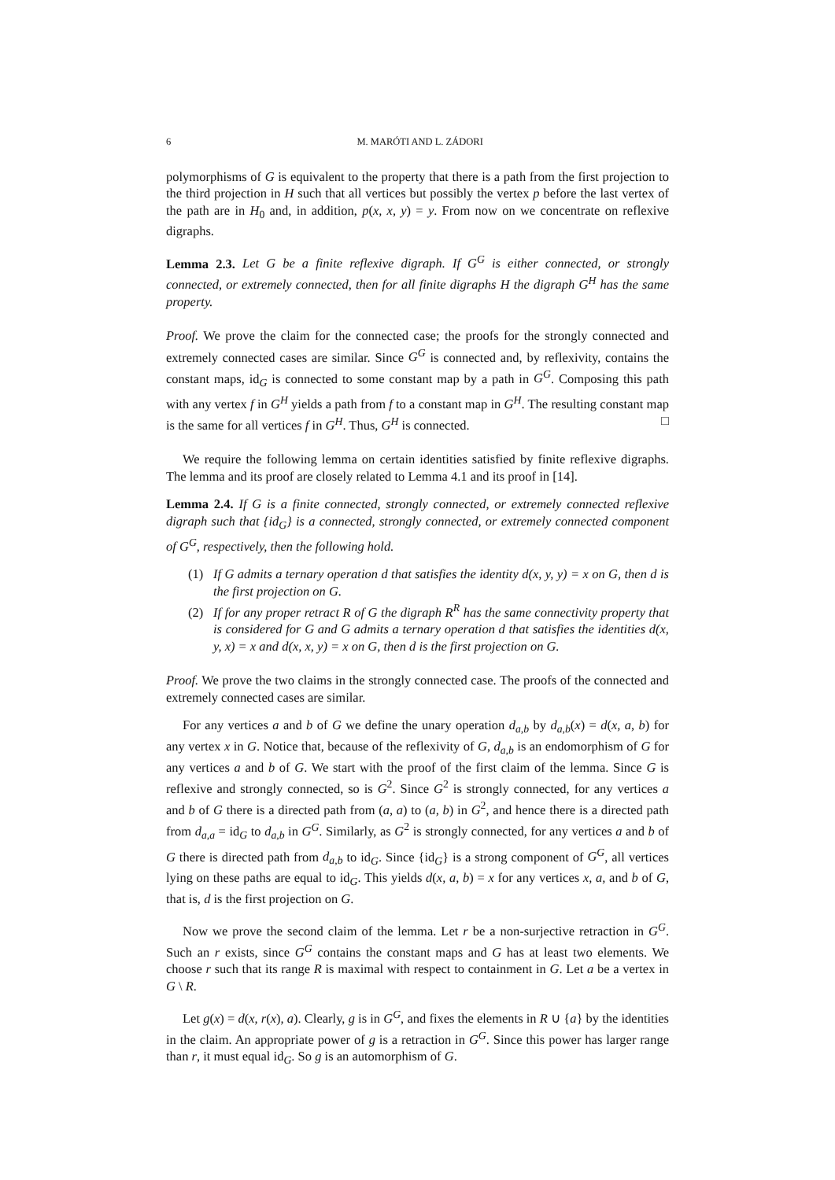6 M. MARÓTI AND L. ZÁDORI
polymorphisms of G is equivalent to the property that there is a path from the first projection to the third projection in H such that all vertices but possibly the vertex p before the last vertex of the path are in H<sub>0</sub> and, in addition, p(x, x, y) = y. From now on we concentrate on reflexive digraphs.
Lemma 2.3. Let G be a finite reflexive digraph. If G<sup>G</sup> is either connected, or strongly connected, or extremely connected, then for all finite digraphs H the digraph G<sup>H</sup> has the same property.
Proof. We prove the claim for the connected case; the proofs for the strongly connected and extremely connected cases are similar. Since G<sup>G</sup> is connected and, by reflexivity, contains the constant maps, id<sub>G</sub> is connected to some constant map by a path in G<sup>G</sup>. Composing this path with any vertex f in G<sup>H</sup> yields a path from f to a constant map in G<sup>H</sup>. The resulting constant map is the same for all vertices f in G<sup>H</sup>. Thus, G<sup>H</sup> is connected. □
We require the following lemma on certain identities satisfied by finite reflexive digraphs. The lemma and its proof are closely related to Lemma 4.1 and its proof in [14].
Lemma 2.4. If G is a finite connected, strongly connected, or extremely connected reflexive digraph such that {id<sub>G</sub>} is a connected, strongly connected, or extremely connected component of G<sup>G</sup>, respectively, then the following hold.
(1) If G admits a ternary operation d that satisfies the identity d(x, y, y) = x on G, then d is the first projection on G.
(2) If for any proper retract R of G the digraph R<sup>R</sup> has the same connectivity property that is considered for G and G admits a ternary operation d that satisfies the identities d(x, y, x) = x and d(x, x, y) = x on G, then d is the first projection on G.
Proof. We prove the two claims in the strongly connected case. The proofs of the connected and extremely connected cases are similar.
For any vertices a and b of G we define the unary operation d<sub>a,b</sub> by d<sub>a,b</sub>(x) = d(x, a, b) for any vertex x in G. Notice that, because of the reflexivity of G, d<sub>a,b</sub> is an endomorphism of G for any vertices a and b of G. We start with the proof of the first claim of the lemma. Since G is reflexive and strongly connected, so is G<sup>2</sup>. Since G<sup>2</sup> is strongly connected, for any vertices a and b of G there is a directed path from (a, a) to (a, b) in G<sup>2</sup>, and hence there is a directed path from d<sub>a,a</sub> = id<sub>G</sub> to d<sub>a,b</sub> in G<sup>G</sup>. Similarly, as G<sup>2</sup> is strongly connected, for any vertices a and b of G there is directed path from d<sub>a,b</sub> to id<sub>G</sub>. Since {id<sub>G</sub>} is a strong component of G<sup>G</sup>, all vertices lying on these paths are equal to id<sub>G</sub>. This yields d(x, a, b) = x for any vertices x, a, and b of G, that is, d is the first projection on G.
Now we prove the second claim of the lemma. Let r be a non-surjective retraction in G<sup>G</sup>. Such an r exists, since G<sup>G</sup> contains the constant maps and G has at least two elements. We choose r such that its range R is maximal with respect to containment in G. Let a be a vertex in G \ R.
Let g(x) = d(x, r(x), a). Clearly, g is in G<sup>G</sup>, and fixes the elements in R ∪ {a} by the identities in the claim. An appropriate power of g is a retraction in G<sup>G</sup>. Since this power has larger range than r, it must equal id<sub>G</sub>. So g is an automorphism of G.